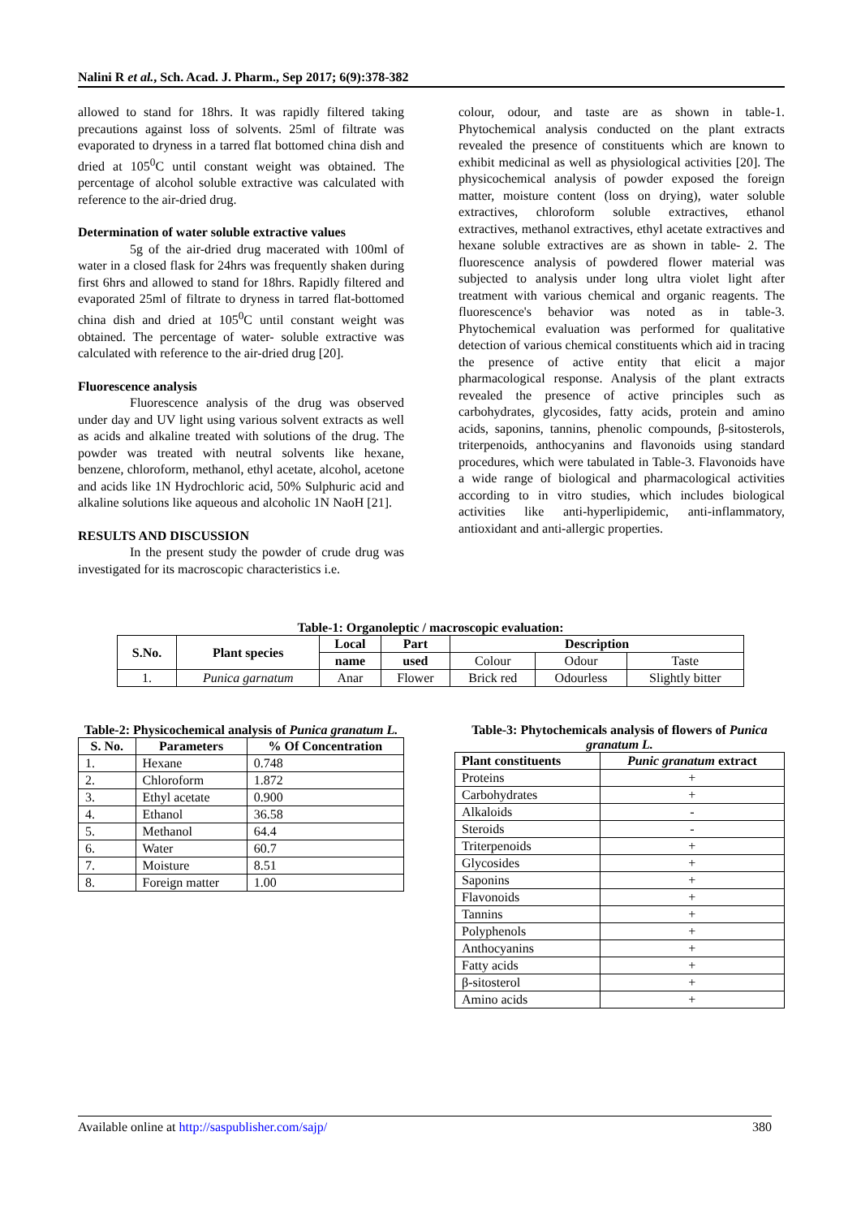Nalini R et al., Sch. Acad. J. Pharm., Sep 2017; 6(9):378-382
allowed to stand for 18hrs. It was rapidly filtered taking precautions against loss of solvents. 25ml of filtrate was evaporated to dryness in a tarred flat bottomed china dish and dried at 105<sup>0</sup>C until constant weight was obtained. The percentage of alcohol soluble extractive was calculated with reference to the air-dried drug.
Determination of water soluble extractive values
5g of the air-dried drug macerated with 100ml of water in a closed flask for 24hrs was frequently shaken during first 6hrs and allowed to stand for 18hrs. Rapidly filtered and evaporated 25ml of filtrate to dryness in tarred flat-bottomed china dish and dried at 105<sup>0</sup>C until constant weight was obtained. The percentage of water- soluble extractive was calculated with reference to the air-dried drug [20].
Fluorescence analysis
Fluorescence analysis of the drug was observed under day and UV light using various solvent extracts as well as acids and alkaline treated with solutions of the drug. The powder was treated with neutral solvents like hexane, benzene, chloroform, methanol, ethyl acetate, alcohol, acetone and acids like 1N Hydrochloric acid, 50% Sulphuric acid and alkaline solutions like aqueous and alcoholic 1N NaoH [21].
RESULTS AND DISCUSSION
In the present study the powder of crude drug was investigated for its macroscopic characteristics i.e.
colour, odour, and taste are as shown in table-1. Phytochemical analysis conducted on the plant extracts revealed the presence of constituents which are known to exhibit medicinal as well as physiological activities [20]. The physicochemical analysis of powder exposed the foreign matter, moisture content (loss on drying), water soluble extractives, chloroform soluble extractives, ethanol extractives, methanol extractives, ethyl acetate extractives and hexane soluble extractives are as shown in table- 2. The fluorescence analysis of powdered flower material was subjected to analysis under long ultra violet light after treatment with various chemical and organic reagents. The fluorescence's behavior was noted as in table-3. Phytochemical evaluation was performed for qualitative detection of various chemical constituents which aid in tracing the presence of active entity that elicit a major pharmacological response. Analysis of the plant extracts revealed the presence of active principles such as carbohydrates, glycosides, fatty acids, protein and amino acids, saponins, tannins, phenolic compounds, β-sitosterols, triterpenoids, anthocyanins and flavonoids using standard procedures, which were tabulated in Table-3. Flavonoids have a wide range of biological and pharmacological activities according to in vitro studies, which includes biological activities like anti-hyperlipidemic, anti-inflammatory, antioxidant and anti-allergic properties.
Table-1: Organoleptic / macroscopic evaluation:
| S.No. | Plant species | Local | Part | Description | | |
| --- | --- | --- | --- | --- | --- | --- |
| | | name | used | Colour | Odour | Taste |
| 1. | Punica garnatum | Anar | Flower | Brick red | Odourless | Slightly bitter |
Table-2: Physicochemical analysis of Punica granatum L.
| S. No. | Parameters | % Of Concentration |
| --- | --- | --- |
| 1. | Hexane | 0.748 |
| 2. | Chloroform | 1.872 |
| 3. | Ethyl acetate | 0.900 |
| 4. | Ethanol | 36.58 |
| 5. | Methanol | 64.4 |
| 6. | Water | 60.7 |
| 7. | Moisture | 8.51 |
| 8. | Foreign matter | 1.00 |
Table-3: Phytochemicals analysis of flowers of Punica granatum L.
| Plant constituents | Punic granatum extract |
| --- | --- |
| Proteins | + |
| Carbohydrates | + |
| Alkaloids | - |
| Steroids | - |
| Triterpenoids | + |
| Glycosides | + |
| Saponins | + |
| Flavonoids | + |
| Tannins | + |
| Polyphenols | + |
| Anthocyanins | + |
| Fatty acids | + |
| β-sitosterol | + |
| Amino acids | + |
Available online at http://saspublisher.com/sajp/ 380